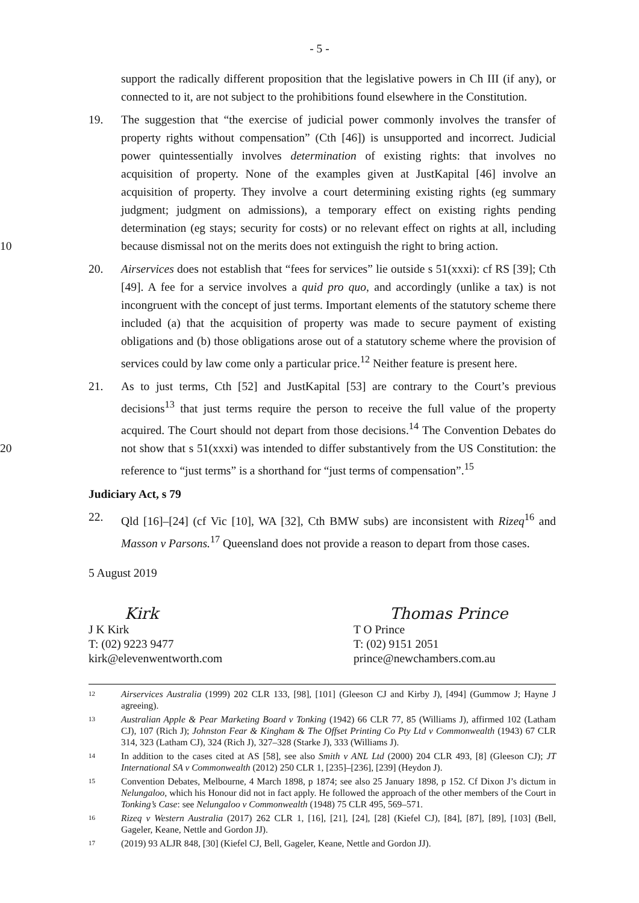- 5 -
support the radically different proposition that the legislative powers in Ch III (if any), or connected to it, are not subject to the prohibitions found elsewhere in the Constitution.
19. The suggestion that “the exercise of judicial power commonly involves the transfer of property rights without compensation” (Cth [46]) is unsupported and incorrect. Judicial power quintessentially involves determination of existing rights: that involves no acquisition of property. None of the examples given at JustKapital [46] involve an acquisition of property. They involve a court determining existing rights (eg summary judgment; judgment on admissions), a temporary effect on existing rights pending determination (eg stays; security for costs) or no relevant effect on rights at all, including because dismissal not on the merits does not extinguish the right to bring action. 10
20. Airservices does not establish that “fees for services” lie outside s 51(xxxi): cf RS [39]; Cth [49]. A fee for a service involves a quid pro quo, and accordingly (unlike a tax) is not incongruent with the concept of just terms. Important elements of the statutory scheme there included (a) that the acquisition of property was made to secure payment of existing obligations and (b) those obligations arose out of a statutory scheme where the provision of services could by law come only a particular price.<sup>12</sup> Neither feature is present here.
21. As to just terms, Cth [52] and JustKapital [53] are contrary to the Court’s previous decisions<sup>13</sup> that just terms require the person to receive the full value of the property acquired. The Court should not depart from those decisions.<sup>14</sup> The Convention Debates do not show that s 51(xxxi) was intended to differ substantively from the US Constitution: 20 the reference to “just terms” is a shorthand for “just terms of compensation”.<sup>15</sup>
Judiciary Act, s 79
22. Qld [16]–[24] (cf Vic [10], WA [32], Cth BMW subs) are inconsistent with Rizeq<sup>16</sup> and Masson v Parsons.<sup>17</sup> Queensland does not provide a reason to depart from those cases.
5 August 2019
Kirk
J K Kirk
T: (02) 9223 9477
kirk@elevenwentworth.com
Thomas Prince
T O Prince
T: (02) 9151 2051
prince@newchambers.com.au
12 Airservices Australia (1999) 202 CLR 133, [98], [101] (Gleeson CJ and Kirby J), [494] (Gummow J; Hayne J agreeing).
13 Australian Apple & Pear Marketing Board v Tonking (1942) 66 CLR 77, 85 (Williams J), affirmed 102 (Latham CJ), 107 (Rich J); Johnston Fear & Kingham & The Offset Printing Co Pty Ltd v Commonwealth (1943) 67 CLR 314, 323 (Latham CJ), 324 (Rich J), 327–328 (Starke J), 333 (Williams J).
14 In addition to the cases cited at AS [58], see also Smith v ANL Ltd (2000) 204 CLR 493, [8] (Gleeson CJ); JT International SA v Commonwealth (2012) 250 CLR 1, [235]–[236], [239] (Heydon J).
15 Convention Debates, Melbourne, 4 March 1898, p 1874; see also 25 January 1898, p 152. Cf Dixon J’s dictum in Nelungaloo, which his Honour did not in fact apply. He followed the approach of the other members of the Court in Tonking’s Case: see Nelungaloo v Commonwealth (1948) 75 CLR 495, 569–571.
16 Rizeq v Western Australia (2017) 262 CLR 1, [16], [21], [24], [28] (Kiefel CJ), [84], [87], [89], [103] (Bell, Gageler, Keane, Nettle and Gordon JJ).
17 (2019) 93 ALJR 848, [30] (Kiefel CJ, Bell, Gageler, Keane, Nettle and Gordon JJ).